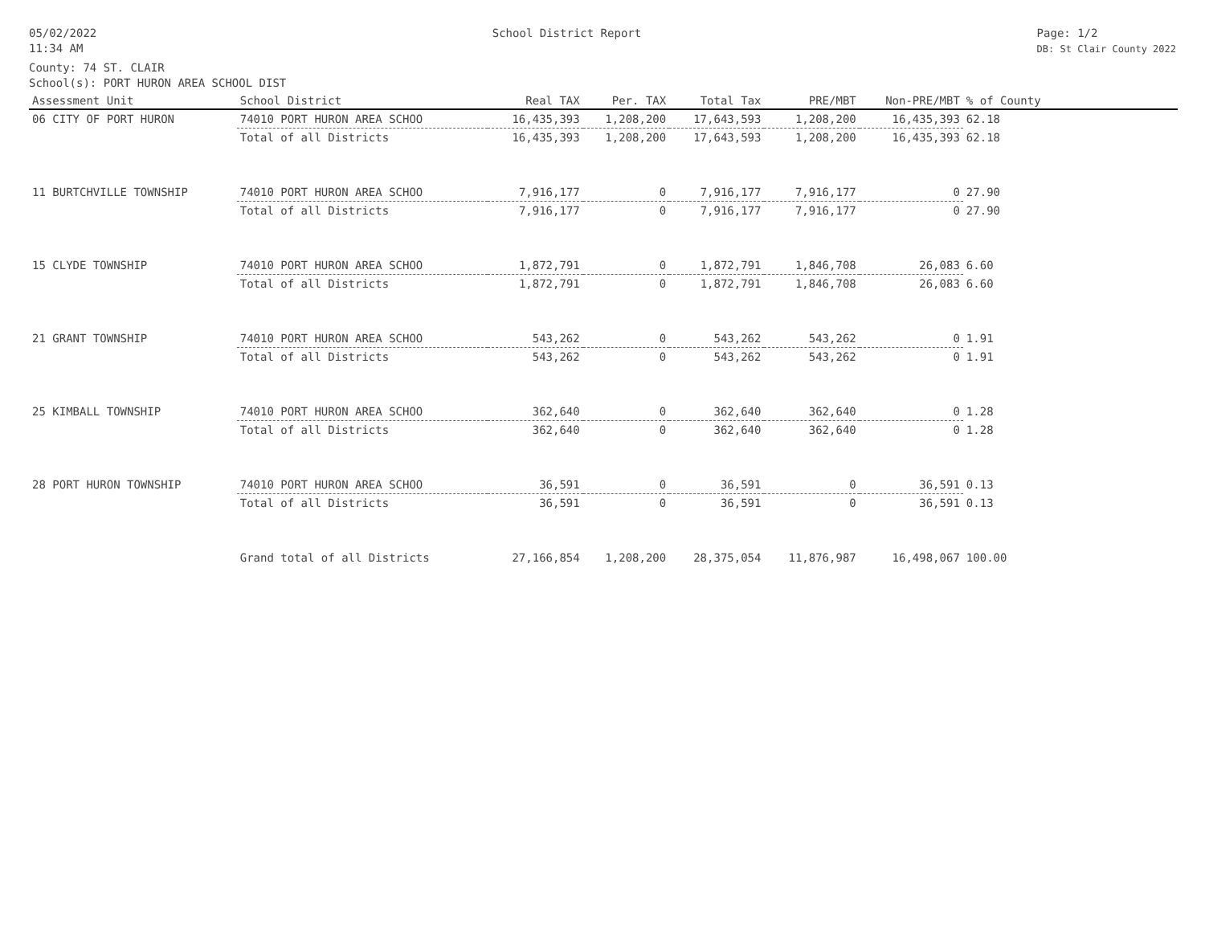05/02/2022
11:34 AM
School District Report Page: 1/2
DB: St Clair County 2022
County: 74 ST. CLAIR
School(s): PORT HURON AREA SCHOOL DIST
| Assessment Unit | School District | Real TAX | Per. TAX | Total Tax | PRE/MBT | Non-PRE/MBT | % of County | |
| --- | --- | --- | --- | --- | --- | --- | --- | --- |
| 06 CITY OF PORT HURON | 74010 PORT HURON AREA SCHOO | 16,435,393 | 1,208,200 | 17,643,593 | 1,208,200 | 16,435,393 | 62.18 | |
| | Total of all Districts | 16,435,393 | 1,208,200 | 17,643,593 | 1,208,200 | 16,435,393 | 62.18 | |
| 11 BURTCHVILLE TOWNSHIP | 74010 PORT HURON AREA SCHOO | 7,916,177 | 0 | 7,916,177 | 7,916,177 | 0 | 27.90 | |
| | Total of all Districts | 7,916,177 | 0 | 7,916,177 | 7,916,177 | 0 | 27.90 | |
| 15 CLYDE TOWNSHIP | 74010 PORT HURON AREA SCHOO | 1,872,791 | 0 | 1,872,791 | 1,846,708 | 26,083 | 6.60 | |
| | Total of all Districts | 1,872,791 | 0 | 1,872,791 | 1,846,708 | 26,083 | 6.60 | |
| 21 GRANT TOWNSHIP | 74010 PORT HURON AREA SCHOO | 543,262 | 0 | 543,262 | 543,262 | 0 | 1.91 | |
| | Total of all Districts | 543,262 | 0 | 543,262 | 543,262 | 0 | 1.91 | |
| 25 KIMBALL TOWNSHIP | 74010 PORT HURON AREA SCHOO | 362,640 | 0 | 362,640 | 362,640 | 0 | 1.28 | |
| | Total of all Districts | 362,640 | 0 | 362,640 | 362,640 | 0 | 1.28 | |
| 28 PORT HURON TOWNSHIP | 74010 PORT HURON AREA SCHOO | 36,591 | 0 | 36,591 | 0 | 36,591 | 0.13 | |
| | Total of all Districts | 36,591 | 0 | 36,591 | 0 | 36,591 | 0.13 | |
| | Grand total of all Districts | 27,166,854 | 1,208,200 | 28,375,054 | 11,876,987 | 16,498,067 | 100.00 | |